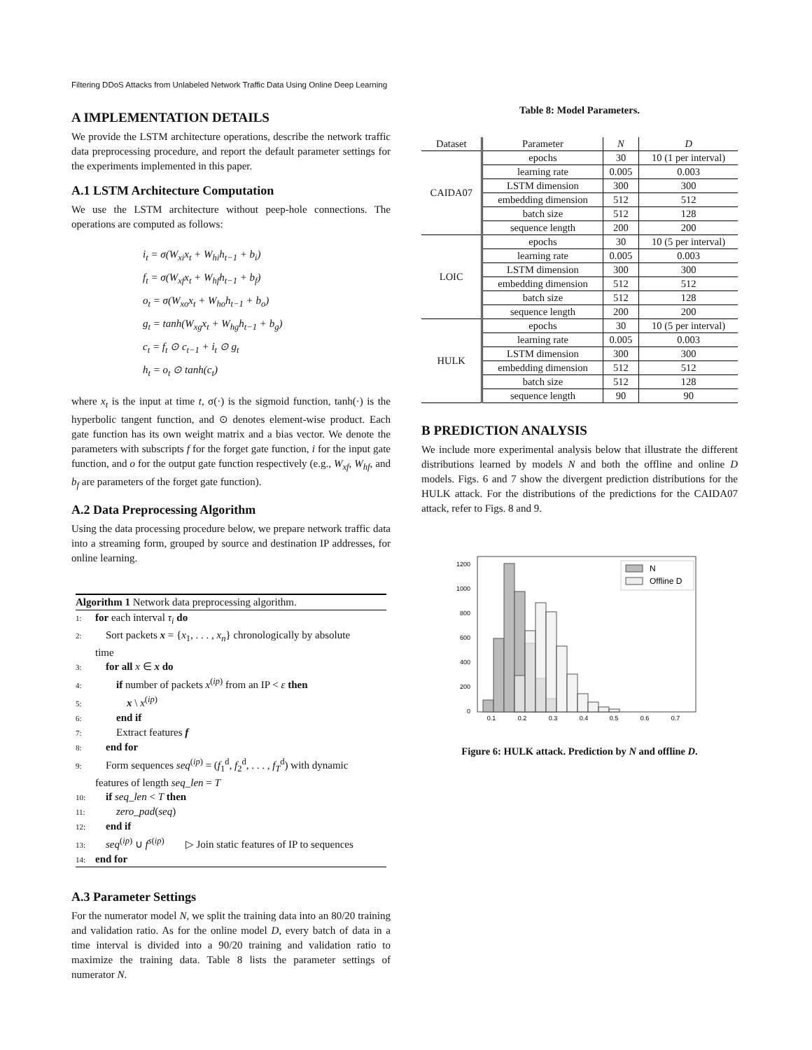Filtering DDoS Attacks from Unlabeled Network Traffic Data Using Online Deep Learning
A IMPLEMENTATION DETAILS
We provide the LSTM architecture operations, describe the network traffic data preprocessing procedure, and report the default parameter settings for the experiments implemented in this paper.
A.1 LSTM Architecture Computation
We use the LSTM architecture without peep-hole connections. The operations are computed as follows:
i<sub>t</sub> = σ(W<sub>xi</sub>x<sub>t</sub> + W<sub>hi</sub>h<sub>t−1</sub> + b<sub>i</sub>)
f<sub>t</sub> = σ(W<sub>xf</sub>x<sub>t</sub> + W<sub>hf</sub>h<sub>t−1</sub> + b<sub>f</sub>)
o<sub>t</sub> = σ(W<sub>xo</sub>x<sub>t</sub> + W<sub>ho</sub>h<sub>t−1</sub> + b<sub>o</sub>)
g<sub>t</sub> = tanh(W<sub>xg</sub>x<sub>t</sub> + W<sub>hg</sub>h<sub>t−1</sub> + b<sub>g</sub>)
c<sub>t</sub> = f<sub>t</sub> ⊙ c<sub>t−1</sub> + i<sub>t</sub> ⊙ g<sub>t</sub>
h<sub>t</sub> = o<sub>t</sub> ⊙ tanh(c<sub>t</sub>)
where x<sub>t</sub> is the input at time t, σ(·) is the sigmoid function, tanh(·) is the hyperbolic tangent function, and ⊙ denotes element-wise product. Each gate function has its own weight matrix and a bias vector. We denote the parameters with subscripts f for the forget gate function, i for the input gate function, and o for the output gate function respectively (e.g., W<sub>xf</sub>, W<sub>hf</sub>, and b<sub>f</sub> are parameters of the forget gate function).
A.2 Data Preprocessing Algorithm
Using the data processing procedure below, we prepare network traffic data into a streaming form, grouped by source and destination IP addresses, for online learning.
Algorithm 1 Network data preprocessing algorithm.
1: for each interval τ<sub>i</sub> do
2: Sort packets x = {x<sub>1</sub>, . . . , x<sub>n</sub>} chronologically by absolute
time
3: for all x ∈ x do
4:  if number of packets x<sup>(ip)</sup> from an IP < ε then
5:   x \ x<sup>(ip)</sup>
6:  end if
7:  Extract features f
8: end for
9: Form sequences seq<sup>(ip)</sup> = (f<sub>1</sub><sup>d</sup>, f<sub>2</sub><sup>d</sup>, . . . , f<sub>T</sub><sup>d</sup>) with dynamic
features of length seq_len = T
10: if seq_len < T then
11:  zero_pad(seq)
12: end if
13: seq<sup>(ip)</sup> ∪ f<sup>s(ip)</sup>  ▷ Join static features of IP to sequences
14: end for
A.3 Parameter Settings
For the numerator model N, we split the training data into an 80/20 training and validation ratio. As for the online model D, every batch of data in a time interval is divided into a 90/20 training and validation ratio to maximize the training data. Table 8 lists the parameter settings of numerator N.
Table 8: Model Parameters.
| Dataset | Parameter | N | D |
| --- | --- | --- | --- |
| CAIDA07 | epochs | 30 | 10 (1 per interval) |
| | learning rate | 0.005 | 0.003 |
| | LSTM dimension | 300 | 300 |
| | embedding dimension | 512 | 512 |
| | batch size | 512 | 128 |
| | sequence length | 200 | 200 |
| LOIC | epochs | 30 | 10 (5 per interval) |
| | learning rate | 0.005 | 0.003 |
| | LSTM dimension | 300 | 300 |
| | embedding dimension | 512 | 512 |
| | batch size | 512 | 128 |
| | sequence length | 200 | 200 |
| HULK | epochs | 30 | 10 (5 per interval) |
| | learning rate | 0.005 | 0.003 |
| | LSTM dimension | 300 | 300 |
| | embedding dimension | 512 | 512 |
| | batch size | 512 | 128 |
| | sequence length | 90 | 90 |
B PREDICTION ANALYSIS
We include more experimental analysis below that illustrate the different distributions learned by models N and both the offline and online D models. Figs. 6 and 7 show the divergent prediction distributions for the HULK attack. For the distributions of the predictions for the CAIDA07 attack, refer to Figs. 8 and 9.
0
200
400
600
800
1000
1200
0.1
0.2
0.3
0.4
0.5
0.6
0.7
N
Offline D
Figure 6: HULK attack. Prediction by N and offline D.